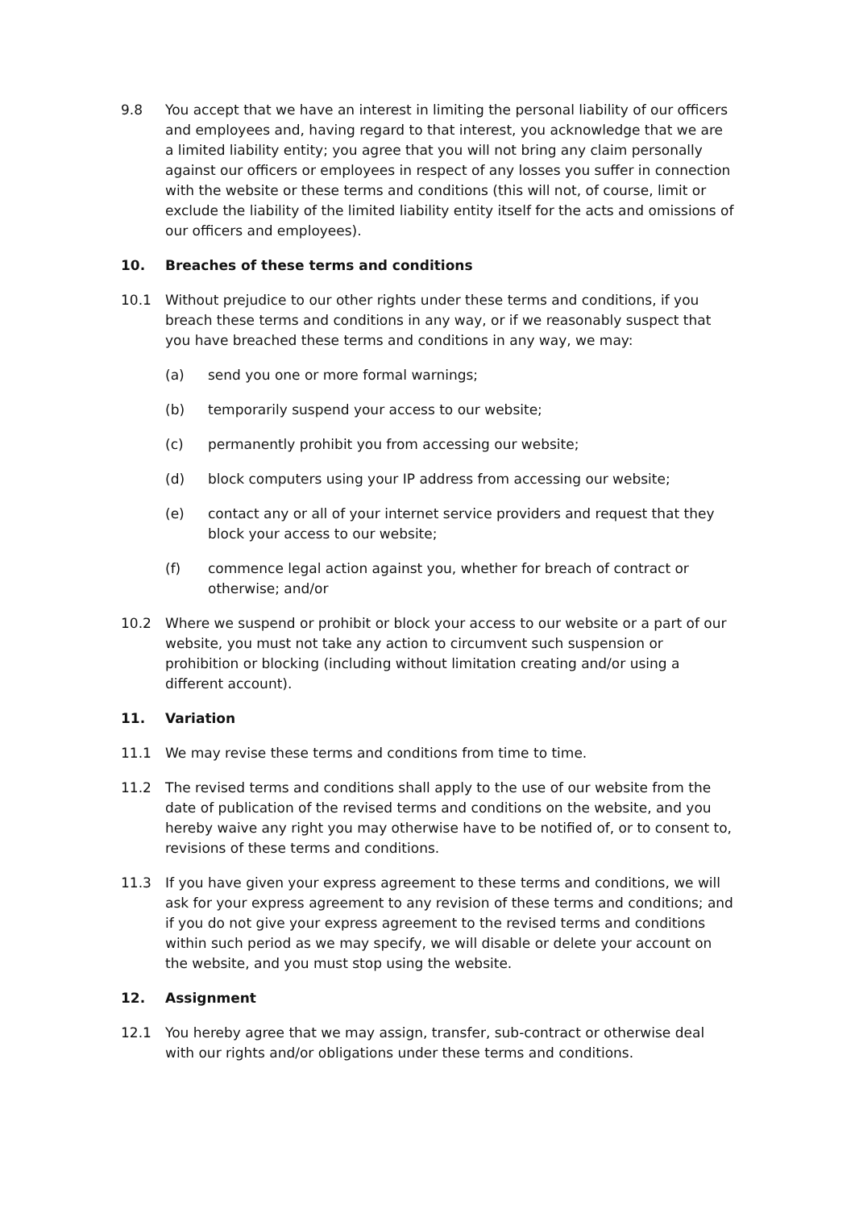9.8 You accept that we have an interest in limiting the personal liability of our officers and employees and, having regard to that interest, you acknowledge that we are a limited liability entity; you agree that you will not bring any claim personally against our officers or employees in respect of any losses you suffer in connection with the website or these terms and conditions (this will not, of course, limit or exclude the liability of the limited liability entity itself for the acts and omissions of our officers and employees).
10. Breaches of these terms and conditions
10.1 Without prejudice to our other rights under these terms and conditions, if you breach these terms and conditions in any way, or if we reasonably suspect that you have breached these terms and conditions in any way, we may:
(a) send you one or more formal warnings;
(b) temporarily suspend your access to our website;
(c) permanently prohibit you from accessing our website;
(d) block computers using your IP address from accessing our website;
(e) contact any or all of your internet service providers and request that they block your access to our website;
(f) commence legal action against you, whether for breach of contract or otherwise; and/or
10.2 Where we suspend or prohibit or block your access to our website or a part of our website, you must not take any action to circumvent such suspension or prohibition or blocking (including without limitation creating and/or using a different account).
11. Variation
11.1 We may revise these terms and conditions from time to time.
11.2 The revised terms and conditions shall apply to the use of our website from the date of publication of the revised terms and conditions on the website, and you hereby waive any right you may otherwise have to be notified of, or to consent to, revisions of these terms and conditions.
11.3 If you have given your express agreement to these terms and conditions, we will ask for your express agreement to any revision of these terms and conditions; and if you do not give your express agreement to the revised terms and conditions within such period as we may specify, we will disable or delete your account on the website, and you must stop using the website.
12. Assignment
12.1 You hereby agree that we may assign, transfer, sub-contract or otherwise deal with our rights and/or obligations under these terms and conditions.